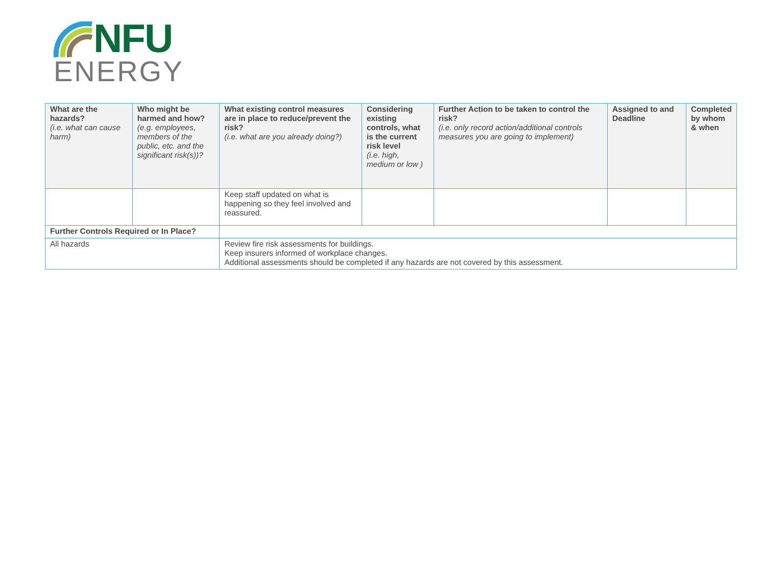NFU
ENERGY
| What are the hazards? (i.e. what can cause harm) | Who might be harmed and how? (e.g. employees, members of the public, etc. and the significant risk(s))? | What existing control measures are in place to reduce/prevent the risk? (i.e. what are you already doing?) | Considering existing controls, what is the current risk level (i.e. high, medium or low ) | Further Action to be taken to control the risk? (i.e. only record action/additional controls measures you are going to implement) | Assigned to and Deadline | Completed by whom & when |
| --- | --- | --- | --- | --- | --- | --- |
| | | Keep staff updated on what is happening so they feel involved and reassured. | | | | |
| Further Controls Required or In Place? | | | | | | |
| All hazards | | Review fire risk assessments for buildings. Keep insurers informed of workplace changes. Additional assessments should be completed if any hazards are not covered by this assessment. | | | | |